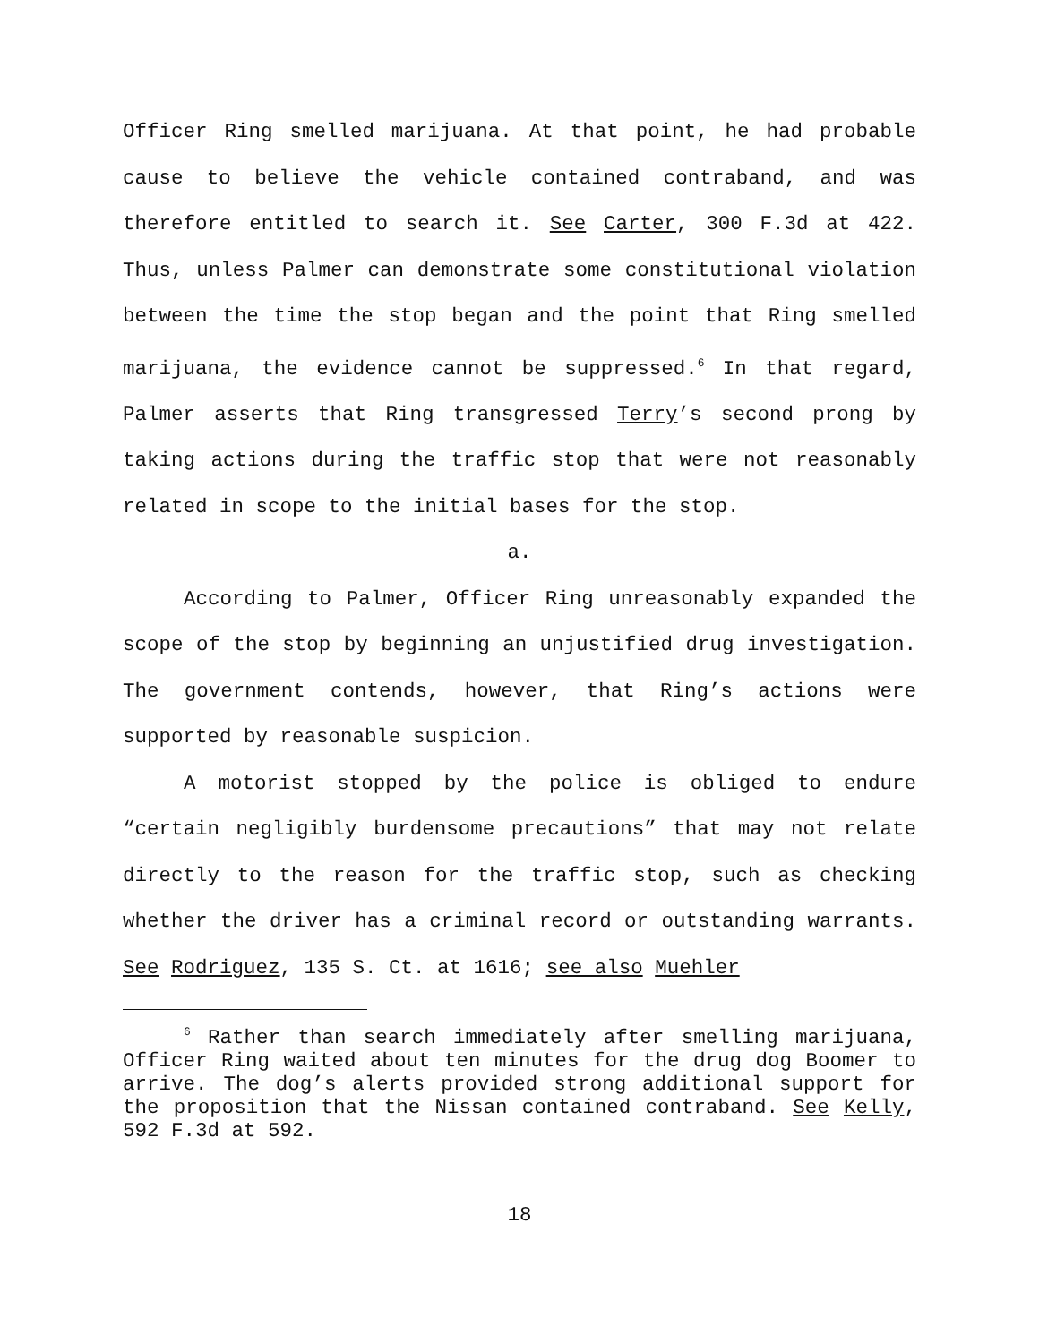Officer Ring smelled marijuana. At that point, he had probable cause to believe the vehicle contained contraband, and was therefore entitled to search it. See Carter, 300 F.3d at 422. Thus, unless Palmer can demonstrate some constitutional violation between the time the stop began and the point that Ring smelled marijuana, the evidence cannot be suppressed.<sup>6</sup> In that regard, Palmer asserts that Ring transgressed Terry’s second prong by taking actions during the traffic stop that were not reasonably related in scope to the initial bases for the stop.
a.
According to Palmer, Officer Ring unreasonably expanded the scope of the stop by beginning an unjustified drug investigation. The government contends, however, that Ring’s actions were supported by reasonable suspicion.
A motorist stopped by the police is obliged to endure “certain negligibly burdensome precautions” that may not relate directly to the reason for the traffic stop, such as checking whether the driver has a criminal record or outstanding warrants. See Rodriguez, 135 S. Ct. at 1616; see also Muehler
<sup>6</sup> Rather than search immediately after smelling marijuana, Officer Ring waited about ten minutes for the drug dog Boomer to arrive. The dog’s alerts provided strong additional support for the proposition that the Nissan contained contraband. See Kelly, 592 F.3d at 592.
18